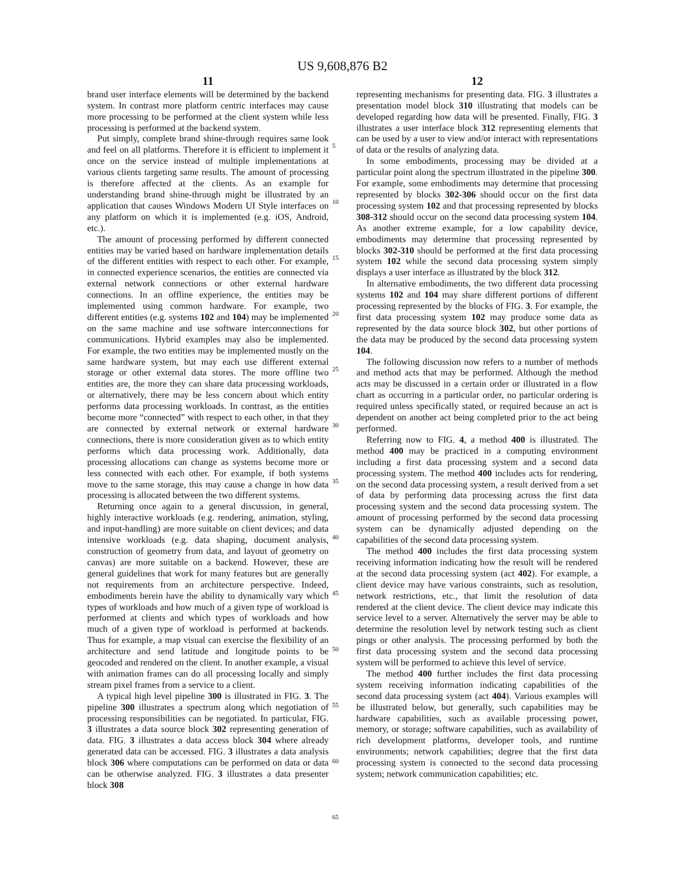US 9,608,876 B2
11
brand user interface elements will be determined by the backend system. In contrast more platform centric interfaces may cause more processing to be performed at the client system while less processing is performed at the backend system.
Put simply, complete brand shine-through requires same look and feel on all platforms. Therefore it is efficient to implement it once on the service instead of multiple implementations at various clients targeting same results. The amount of processing is therefore affected at the clients. As an example for understanding brand shine-through might be illustrated by an application that causes Windows Modern UI Style interfaces on any platform on which it is implemented (e.g. iOS, Android, etc.).
The amount of processing performed by different connected entities may be varied based on hardware implementation details of the different entities with respect to each other. For example, in connected experience scenarios, the entities are connected via external network connections or other external hardware connections. In an offline experience, the entities may be implemented using common hardware. For example, two different entities (e.g. systems 102 and 104) may be implemented on the same machine and use software interconnections for communications. Hybrid examples may also be implemented. For example, the two entities may be implemented mostly on the same hardware system, but may each use different external storage or other external data stores. The more offline two entities are, the more they can share data processing workloads, or alternatively, there may be less concern about which entity performs data processing workloads. In contrast, as the entities become more “connected” with respect to each other, in that they are connected by external network or external hardware connections, there is more consideration given as to which entity performs which data processing work. Additionally, data processing allocations can change as systems become more or less connected with each other. For example, if both systems move to the same storage, this may cause a change in how data processing is allocated between the two different systems.
Returning once again to a general discussion, in general, highly interactive workloads (e.g. rendering, animation, styling, and input-handling) are more suitable on client devices; and data intensive workloads (e.g. data shaping, document analysis, construction of geometry from data, and layout of geometry on canvas) are more suitable on a backend. However, these are general guidelines that work for many features but are generally not requirements from an architecture perspective. Indeed, embodiments herein have the ability to dynamically vary which types of workloads and how much of a given type of workload is performed at clients and which types of workloads and how much of a given type of workload is performed at backends. Thus for example, a map visual can exercise the flexibility of an architecture and send latitude and longitude points to be geocoded and rendered on the client. In another example, a visual with animation frames can do all processing locally and simply stream pixel frames from a service to a client.
A typical high level pipeline 300 is illustrated in FIG. 3. The pipeline 300 illustrates a spectrum along which negotiation of processing responsibilities can be negotiated. In particular, FIG. 3 illustrates a data source block 302 representing generation of data. FIG. 3 illustrates a data access block 304 where already generated data can be accessed. FIG. 3 illustrates a data analysis block 306 where computations can be performed on data or data can be otherwise analyzed. FIG. 3 illustrates a data presenter block 308
12
representing mechanisms for presenting data. FIG. 3 illustrates a presentation model block 310 illustrating that models can be developed regarding how data will be presented. Finally, FIG. 3 illustrates a user interface block 312 representing elements that can be used by a user to view and/or interact with representations of data or the results of analyzing data.
In some embodiments, processing may be divided at a particular point along the spectrum illustrated in the pipeline 300. For example, some embodiments may determine that processing represented by blocks 302-306 should occur on the first data processing system 102 and that processing represented by blocks 308-312 should occur on the second data processing system 104. As another extreme example, for a low capability device, embodiments may determine that processing represented by blocks 302-310 should be performed at the first data processing system 102 while the second data processing system simply displays a user interface as illustrated by the block 312.
In alternative embodiments, the two different data processing systems 102 and 104 may share different portions of different processing represented by the blocks of FIG. 3. For example, the first data processing system 102 may produce some data as represented by the data source block 302, but other portions of the data may be produced by the second data processing system 104.
The following discussion now refers to a number of methods and method acts that may be performed. Although the method acts may be discussed in a certain order or illustrated in a flow chart as occurring in a particular order, no particular ordering is required unless specifically stated, or required because an act is dependent on another act being completed prior to the act being performed.
Referring now to FIG. 4, a method 400 is illustrated. The method 400 may be practiced in a computing environment including a first data processing system and a second data processing system. The method 400 includes acts for rendering, on the second data processing system, a result derived from a set of data by performing data processing across the first data processing system and the second data processing system. The amount of processing performed by the second data processing system can be dynamically adjusted depending on the capabilities of the second data processing system.
The method 400 includes the first data processing system receiving information indicating how the result will be rendered at the second data processing system (act 402). For example, a client device may have various constraints, such as resolution, network restrictions, etc., that limit the resolution of data rendered at the client device. The client device may indicate this service level to a server. Alternatively the server may be able to determine the resolution level by network testing such as client pings or other analysis. The processing performed by both the first data processing system and the second data processing system will be performed to achieve this level of service.
The method 400 further includes the first data processing system receiving information indicating capabilities of the second data processing system (act 404). Various examples will be illustrated below, but generally, such capabilities may be hardware capabilities, such as available processing power, memory, or storage; software capabilities, such as availability of rich development platforms, developer tools, and runtime environments; network capabilities; degree that the first data processing system is connected to the second data processing system; network communication capabilities; etc.
5
10
15
20
25
30
35
40
45
50
55
60
65